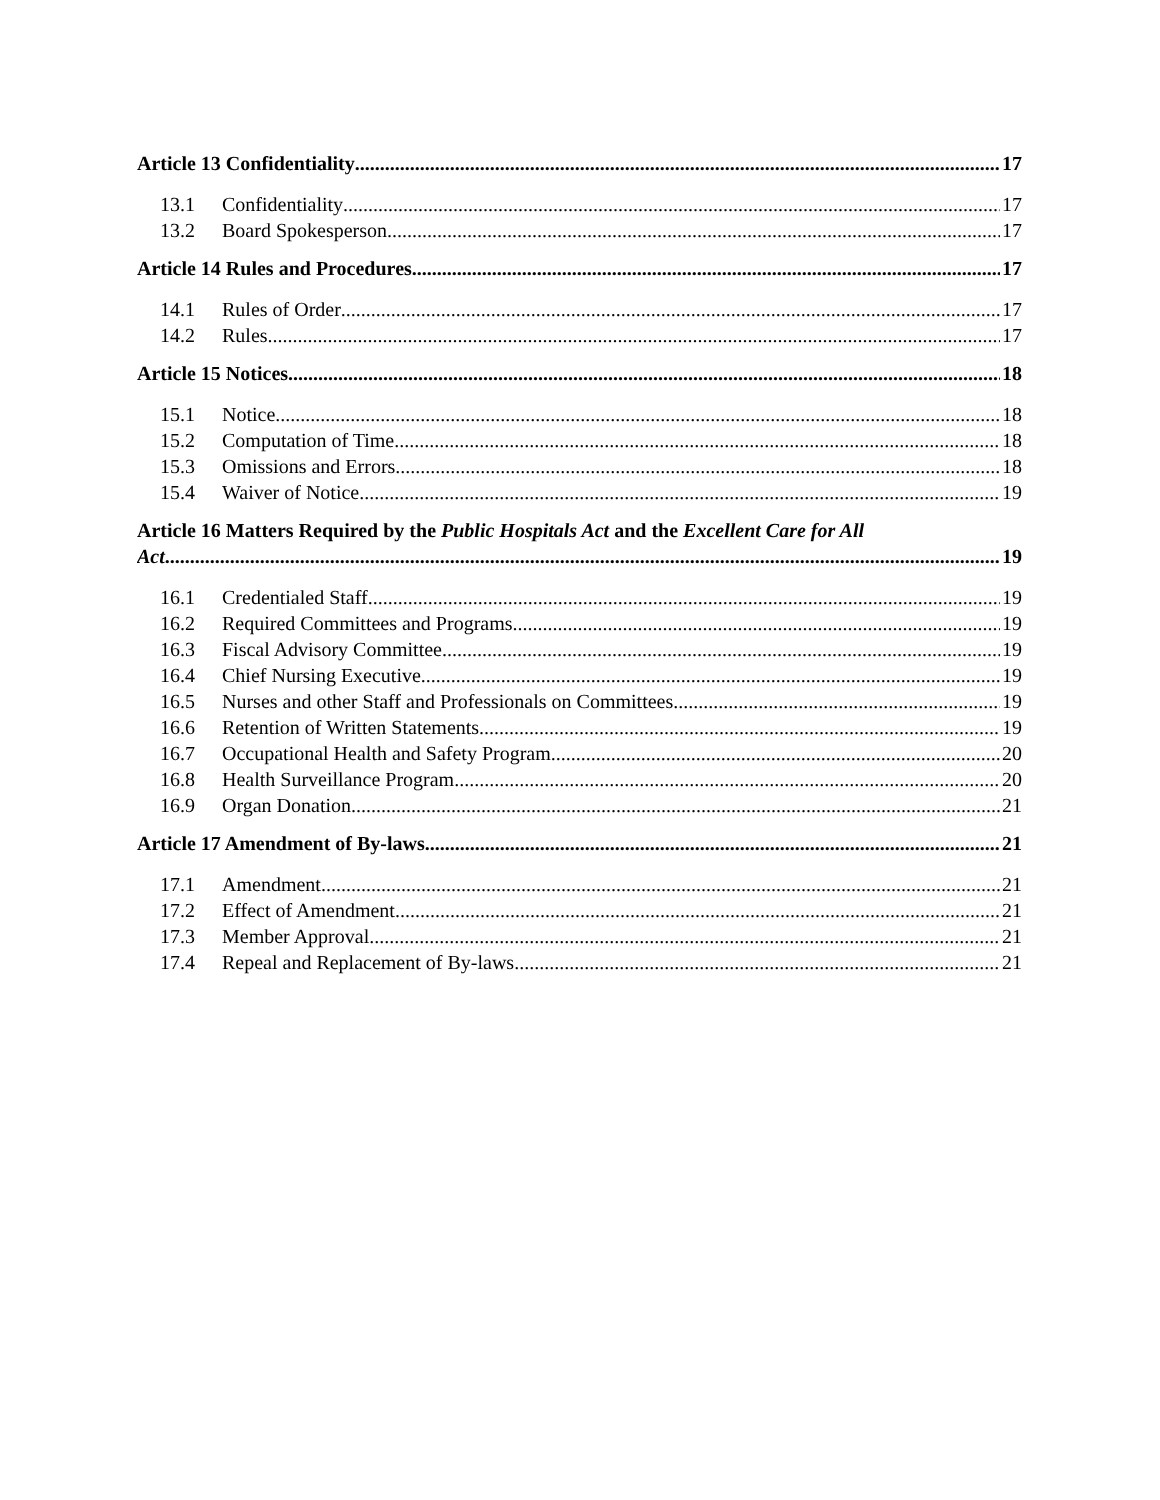Article 13 Confidentiality 17
13.1 Confidentiality 17
13.2 Board Spokesperson 17
Article 14 Rules and Procedures 17
14.1 Rules of Order 17
14.2 Rules 17
Article 15 Notices 18
15.1 Notice 18
15.2 Computation of Time 18
15.3 Omissions and Errors 18
15.4 Waiver of Notice 19
Article 16 Matters Required by the Public Hospitals Act and the Excellent Care for All
Act 19
16.1 Credentialed Staff 19
16.2 Required Committees and Programs 19
16.3 Fiscal Advisory Committee 19
16.4 Chief Nursing Executive 19
16.5 Nurses and other Staff and Professionals on Committees 19
16.6 Retention of Written Statements 19
16.7 Occupational Health and Safety Program 20
16.8 Health Surveillance Program 20
16.9 Organ Donation 21
Article 17 Amendment of By-laws 21
17.1 Amendment 21
17.2 Effect of Amendment 21
17.3 Member Approval 21
17.4 Repeal and Replacement of By-laws 21